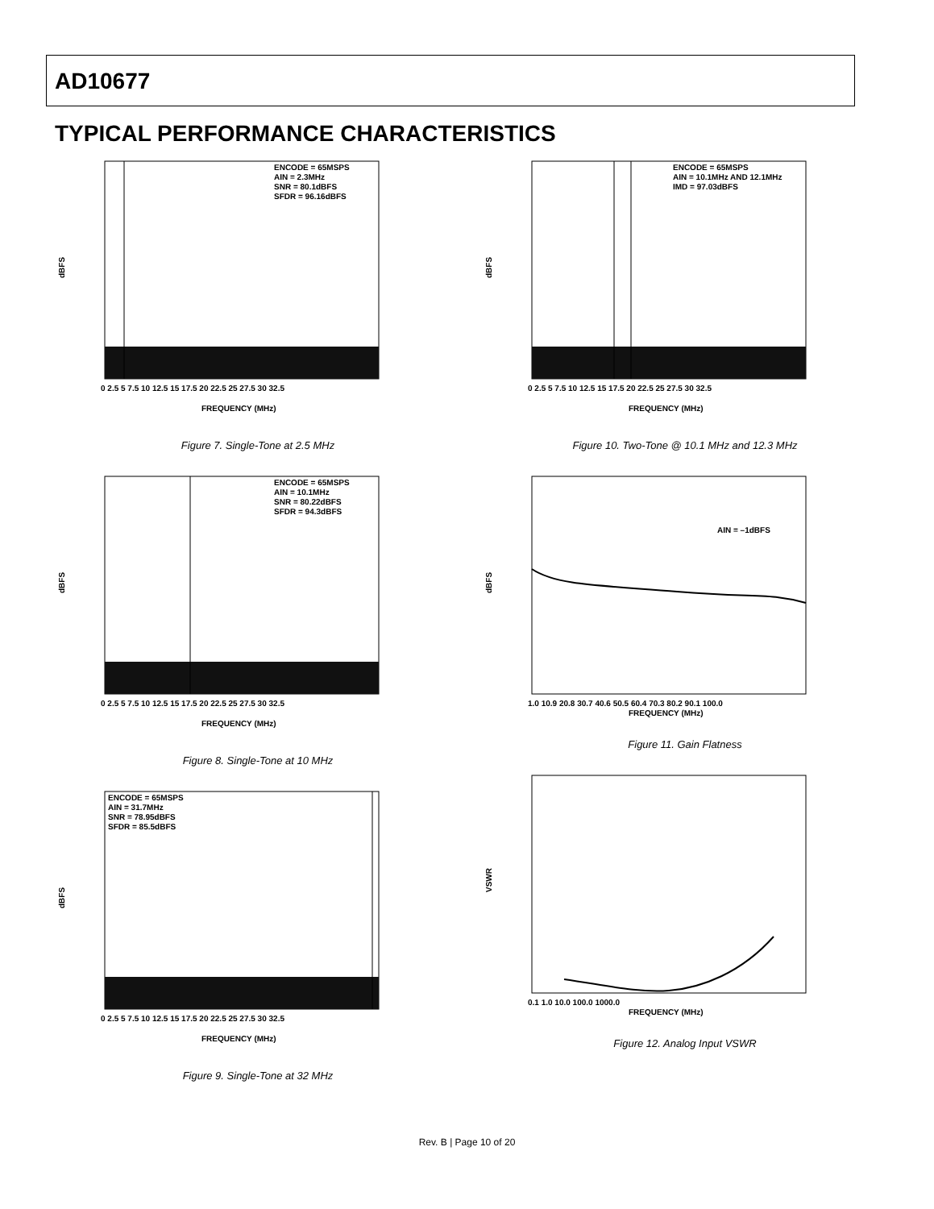AD10677
TYPICAL PERFORMANCE CHARACTERISTICS
ENCODE = 65MSPS
AIN = 2.3MHz
SNR = 80.1dBFS
SFDR = 96.16dBFS
dBFS
0 2.5 5 7.5 10 12.5 15 17.5 20 22.5 25 27.5 30 32.5
FREQUENCY (MHz)
Figure 7. Single-Tone at 2.5 MHz
ENCODE = 65MSPS
AIN = 10.1MHz
SNR = 80.22dBFS
SFDR = 94.3dBFS
dBFS
0 2.5 5 7.5 10 12.5 15 17.5 20 22.5 25 27.5 30 32.5
FREQUENCY (MHz)
Figure 8. Single-Tone at 10 MHz
ENCODE = 65MSPS
AIN = 31.7MHz
SNR = 78.95dBFS
SFDR = 85.5dBFS
dBFS
0 2.5 5 7.5 10 12.5 15 17.5 20 22.5 25 27.5 30 32.5
FREQUENCY (MHz)
Figure 9. Single-Tone at 32 MHz
ENCODE = 65MSPS
AIN = 10.1MHz AND 12.1MHz
IMD = 97.03dBFS
dBFS
0 2.5 5 7.5 10 12.5 15 17.5 20 22.5 25 27.5 30 32.5
FREQUENCY (MHz)
Figure 10. Two-Tone @ 10.1 MHz and 12.3 MHz
AIN = –1dBFS
dBFS
1.0 10.9 20.8 30.7 40.6 50.5 60.4 70.3 80.2 90.1 100.0
FREQUENCY (MHz)
Figure 11. Gain Flatness
VSWR
0.1 1.0 10.0 100.0 1000.0
FREQUENCY (MHz)
Figure 12. Analog Input VSWR
Rev. B | Page 10 of 20